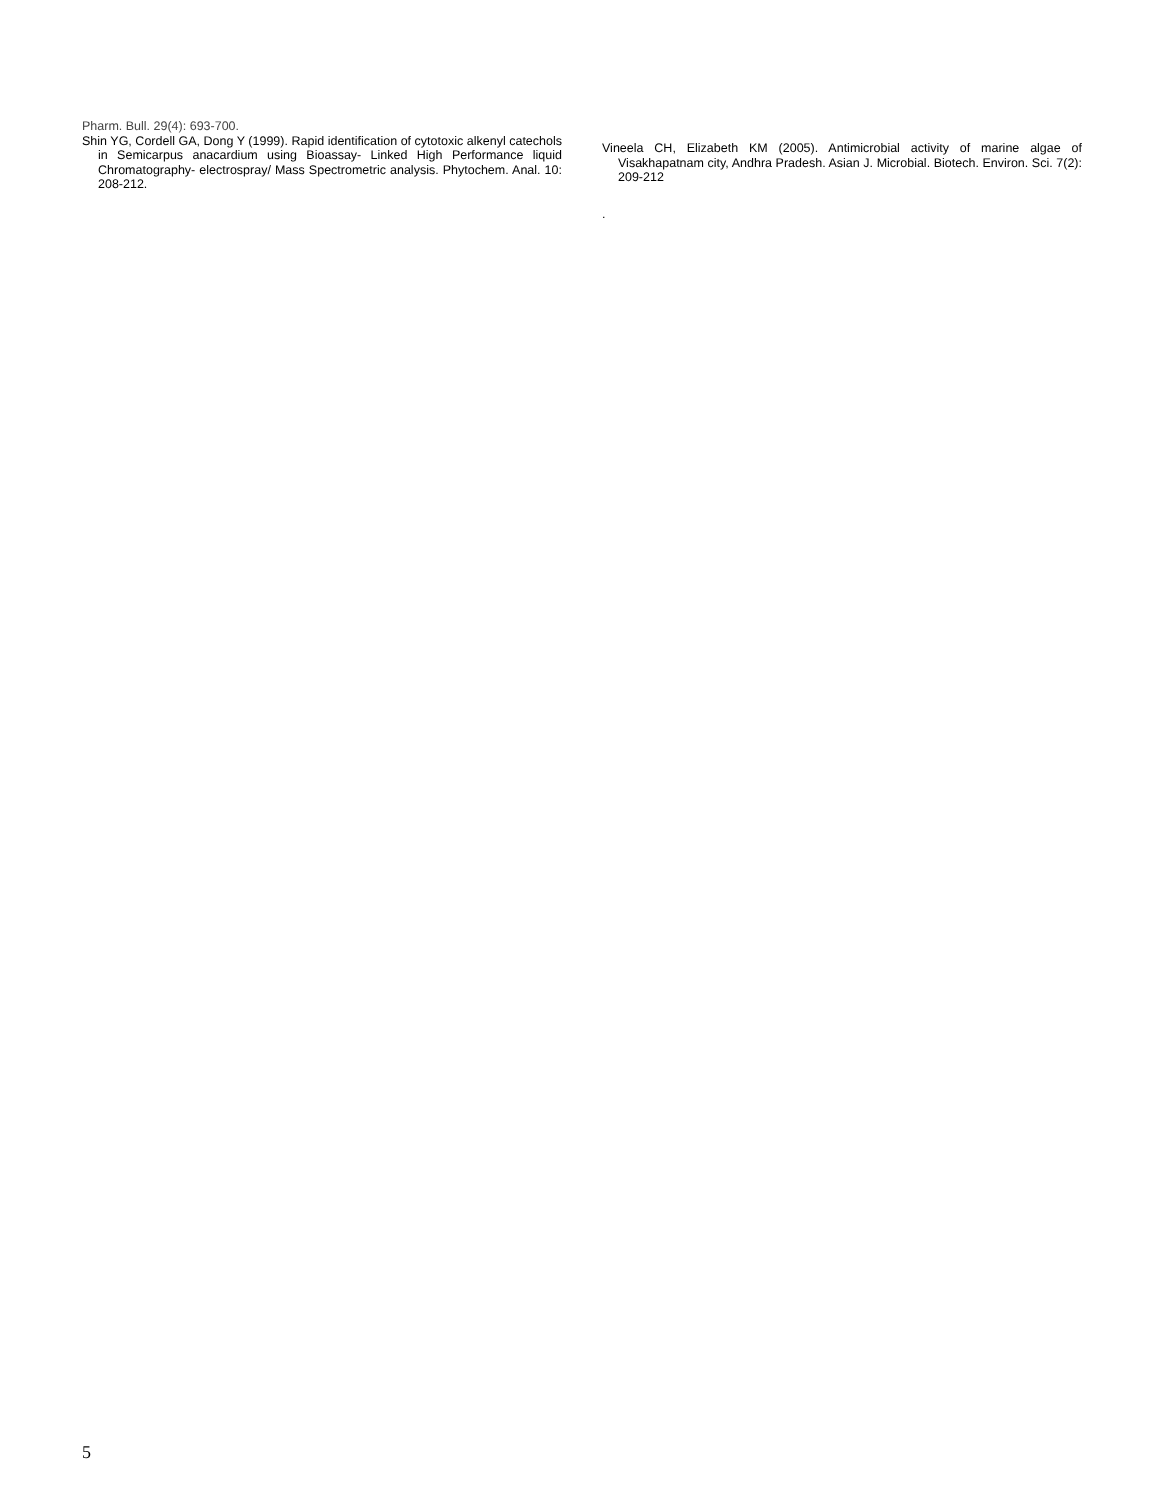Pharm. Bull. 29(4): 693-700.
Shin YG, Cordell GA, Dong Y (1999). Rapid identification of cytotoxic alkenyl catechols in Semicarpus anacardium using Bioassay- Linked High Performance liquid Chromatography- electrospray/ Mass Spectrometric analysis. Phytochem. Anal. 10: 208-212.
Vineela CH, Elizabeth KM (2005). Antimicrobial activity of marine algae of Visakhapatnam city, Andhra Pradesh. Asian J. Microbial. Biotech. Environ. Sci. 7(2): 209-212
.
5